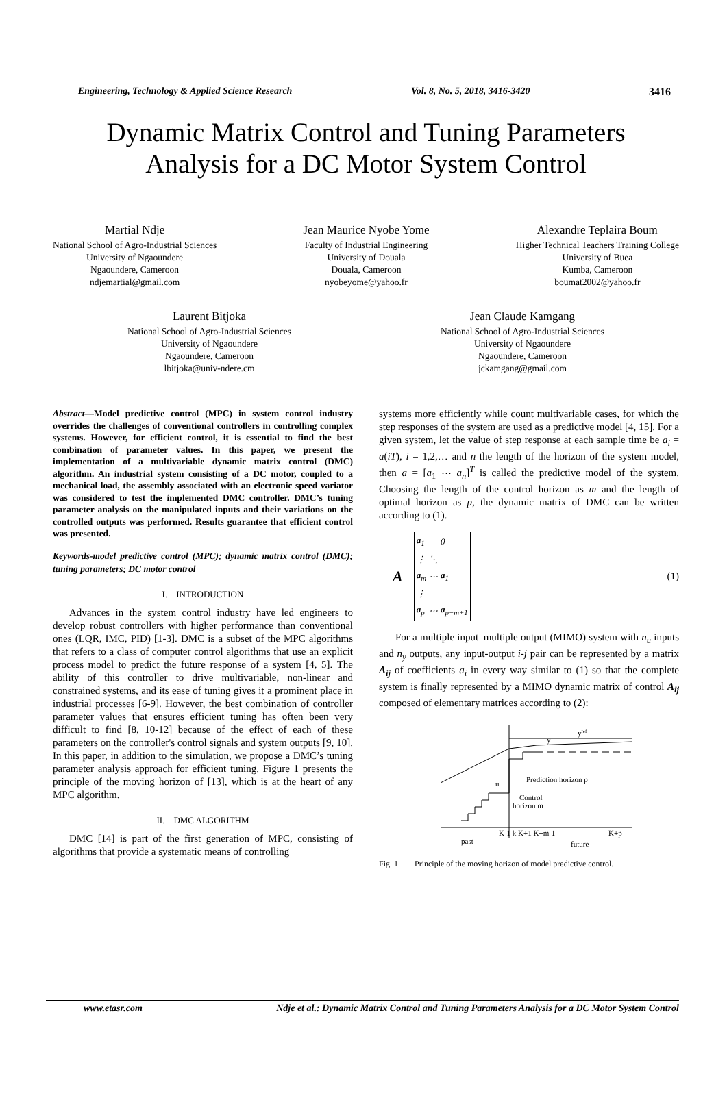Engineering, Technology & Applied Science Research Vol. 8, No. 5, 2018, 3416-3420 3416
Dynamic Matrix Control and Tuning Parameters
Analysis for a DC Motor System Control
Martial Ndje
National School of Agro-Industrial Sciences
University of Ngaoundere
Ngaoundere, Cameroon
ndjemartial@gmail.com
Jean Maurice Nyobe Yome
Faculty of Industrial Engineering
University of Douala
Douala, Cameroon
nyobeyome@yahoo.fr
Alexandre Teplaira Boum
Higher Technical Teachers Training College
University of Buea
Kumba, Cameroon
boumat2002@yahoo.fr
Laurent Bitjoka
National School of Agro-Industrial Sciences
University of Ngaoundere
Ngaoundere, Cameroon
lbitjoka@univ-ndere.cm
Jean Claude Kamgang
National School of Agro-Industrial Sciences
University of Ngaoundere
Ngaoundere, Cameroon
jckamgang@gmail.com
Abstract—Model predictive control (MPC) in system control industry overrides the challenges of conventional controllers in controlling complex systems. However, for efficient control, it is essential to find the best combination of parameter values. In this paper, we present the implementation of a multivariable dynamic matrix control (DMC) algorithm. An industrial system consisting of a DC motor, coupled to a mechanical load, the assembly associated with an electronic speed variator was considered to test the implemented DMC controller. DMC’s tuning parameter analysis on the manipulated inputs and their variations on the controlled outputs was performed. Results guarantee that efficient control was presented.
Keywords-model predictive control (MPC); dynamic matrix control (DMC); tuning parameters; DC motor control
I. INTRODUCTION
Advances in the system control industry have led engineers to develop robust controllers with higher performance than conventional ones (LQR, IMC, PID) [1-3]. DMC is a subset of the MPC algorithms that refers to a class of computer control algorithms that use an explicit process model to predict the future response of a system [4, 5]. The ability of this controller to drive multivariable, non-linear and constrained systems, and its ease of tuning gives it a prominent place in industrial processes [6-9]. However, the best combination of controller parameter values that ensures efficient tuning has often been very difficult to find [8, 10-12] because of the effect of each of these parameters on the controller's control signals and system outputs [9, 10]. In this paper, in addition to the simulation, we propose a DMC’s tuning parameter analysis approach for efficient tuning. Figure 1 presents the principle of the moving horizon of [13], which is at the heart of any MPC algorithm.
II. DMC ALGORITHM
DMC [14] is part of the first generation of MPC, consisting of algorithms that provide a systematic means of controlling
systems more efficiently while count multivariable cases, for which the step responses of the system are used as a predictive model [4, 15]. For a given system, let the value of step response at each sample time be a<sub>i</sub> = a(iT), i = 1,2,… and n the length of the horizon of the system model, then a = [a<sub>1</sub> ⋯ a<sub>n</sub>]<sup>T</sup> is called the predictive model of the system. Choosing the length of the control horizon as m and the length of optimal horizon as p, the dynamic matrix of DMC can be written according to (1).
A =
| a<sub>1</sub> | | 0 |
| ⋮ | ⋱ | |
| a<sub>m</sub> | ⋯ | a<sub>1</sub> |
| ⋮ | | |
| a<sub>p</sub> | ⋯ | a<sub>p−m+1</sub> |
(1)
For a multiple input–multiple output (MIMO) system with n<sub>u</sub> inputs and n<sub>y</sub> outputs, any input-output i-j pair can be represented by a matrix A<sub>ij</sub> of coefficients a<sub>i</sub> in every way similar to (1) so that the complete system is finally represented by a MIMO dynamic matrix of control A<sub>ij</sub> composed of elementary matrices according to (2):
yref
y
u
Prediction horizon p
Control
horizon m
K-1 k K+1 K+m-1
K+p
past
future
Fig. 1. Principle of the moving horizon of model predictive control.
www.etasr.com Ndje et al.: Dynamic Matrix Control and Tuning Parameters Analysis for a DC Motor System Control